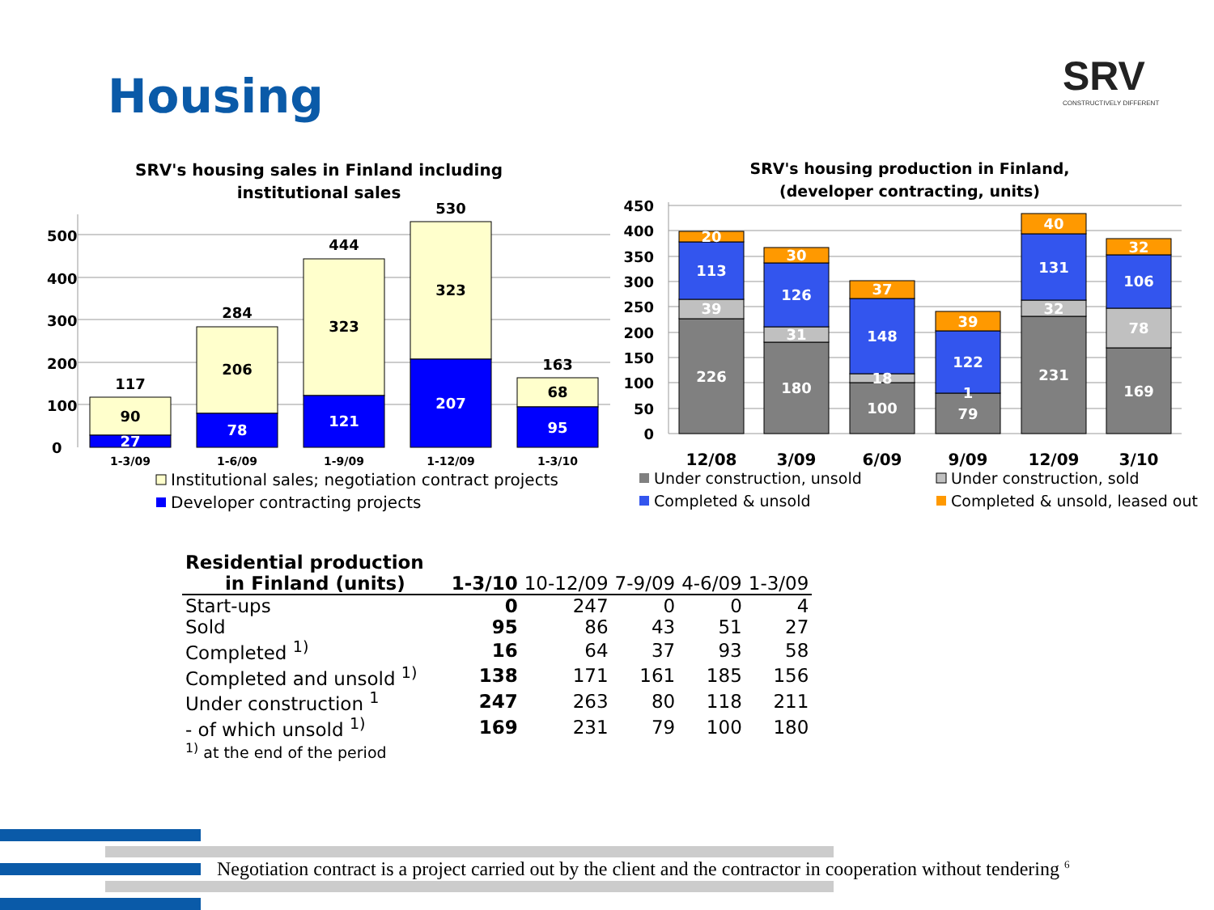Housing
SRV
CONSTRUCTIVELY DIFFERENT
SRV's housing sales in Finland including
institutional sales
500
400
300
200
100
0
117
90
27
284
206
78
444
323
121
530
323
207
163
68
95
1-3/09
1-6/09
1-9/09
1-12/09
1-3/10
Institutional sales; negotiation contract projects
Developer contracting projects
SRV's housing production in Finland,
(developer contracting, units)
450
400
350
300
250
200
150
100
50
0
20
113
39
226
30
126
31
180
37
148
18
100
39
122
1
79
40
131
32
231
32
106
78
169
12/08
3/09
6/09
9/09
12/09
3/10
Under construction, unsold
Under construction, sold
Completed & unsold
Completed & unsold, leased out
| Residential production | | | | | |
| --- | --- | --- | --- | --- | --- |
| in Finland (units) | 1-3/10 | 10-12/09 | 7-9/09 | 4-6/09 | 1-3/09 |
| Start-ups | 0 | 247 | 0 | 0 | 4 |
| Sold | 95 | 86 | 43 | 51 | 27 |
| Completed <sup>1)</sup> | 16 | 64 | 37 | 93 | 58 |
| Completed and unsold <sup>1)</sup> | 138 | 171 | 161 | 185 | 156 |
| Under construction <sup>1</sup> | 247 | 263 | 80 | 118 | 211 |
| - of which unsold <sup>1)</sup> | 169 | 231 | 79 | 100 | 180 |
| <sup>1)</sup> at the end of the period | | | | | |
Negotiation contract is a project carried out by the client and the contractor in cooperation without tendering <sup>6</sup>